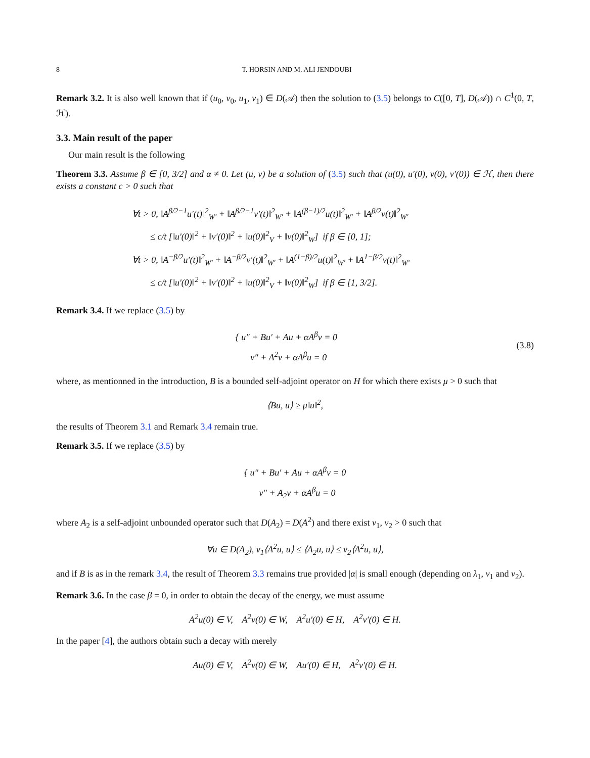8 T. HORSIN AND M. ALI JENDOUBI
Remark 3.2. It is also well known that if (u<sub>0</sub>, v<sub>0</sub>, u<sub>1</sub>, v<sub>1</sub>) ∈ D(𝒜) then the solution to (3.5) belongs to C([0, T], D(𝒜)) ∩ C<sup>1</sup>(0, T, ℋ).
3.3. Main result of the paper
Our main result is the following
Theorem 3.3. Assume β ∈ [0, 3/2] and α ≠ 0. Let (u, v) be a solution of (3.5) such that (u(0), u′(0), v(0), v′(0)) ∈ ℋ, then there exists a constant c > 0 such that
∀t > 0, ‖A<sup>β/2−1</sup>u′(t)‖<sup>2</sup><sub>W′</sub> + ‖A<sup>β/2−1</sup>v′(t)‖<sup>2</sup><sub>W′</sub> + ‖A<sup>(β−1)/2</sup>u(t)‖<sup>2</sup><sub>W′</sub> + ‖A<sup>β/2</sup>v(t)‖<sup>2</sup><sub>W′</sub>
≤ c/t [‖u′(0)‖<sup>2</sup> + ‖v′(0)‖<sup>2</sup> + ‖u(0)‖<sup>2</sup><sub>V</sub> + ‖v(0)‖<sup>2</sup><sub>W</sub>] if β ∈ [0, 1];
∀t > 0, ‖A<sup>−β/2</sup>u′(t)‖<sup>2</sup><sub>W′</sub> + ‖A<sup>−β/2</sup>v′(t)‖<sup>2</sup><sub>W′</sub> + ‖A<sup>(1−β)/2</sup>u(t)‖<sup>2</sup><sub>W′</sub> + ‖A<sup>1−β/2</sup>v(t)‖<sup>2</sup><sub>W′</sub>
≤ c/t [‖u′(0)‖<sup>2</sup> + ‖v′(0)‖<sup>2</sup> + ‖u(0)‖<sup>2</sup><sub>V</sub> + ‖v(0)‖<sup>2</sup><sub>W</sub>] if β ∈ [1, 3/2].
Remark 3.4. If we replace (3.5) by
{ u″ + Bu′ + Au + αA<sup>β</sup>v = 0
v″ + A<sup>2</sup>v + αA<sup>β</sup>u = 0
(3.8)
where, as mentionned in the introduction, B is a bounded self-adjoint operator on H for which there exists μ > 0 such that
⟨Bu, u⟩ ≥ μ‖u‖<sup>2</sup>,
the results of Theorem 3.1 and Remark 3.4 remain true.
Remark 3.5. If we replace (3.5) by
{ u″ + Bu′ + Au + αA<sup>β</sup>v = 0
v″ + A<sub>2</sub>v + αA<sup>β</sup>u = 0
where A<sub>2</sub> is a self-adjoint unbounded operator such that D(A<sub>2</sub>) = D(A<sup>2</sup>) and there exist ν<sub>1</sub>, ν<sub>2</sub> > 0 such that
∀u ∈ D(A<sub>2</sub>), ν<sub>1</sub>⟨A<sup>2</sup>u, u⟩ ≤ ⟨A<sub>2</sub>u, u⟩ ≤ ν<sub>2</sub>⟨A<sup>2</sup>u, u⟩,
and if B is as in the remark 3.4, the result of Theorem 3.3 remains true provided |α| is small enough (depending on λ<sub>1</sub>, ν<sub>1</sub> and ν<sub>2</sub>).
Remark 3.6. In the case β = 0, in order to obtain the decay of the energy, we must assume
A<sup>2</sup>u(0) ∈ V, A<sup>2</sup>v(0) ∈ W, A<sup>2</sup>u′(0) ∈ H, A<sup>2</sup>v′(0) ∈ H.
In the paper [4], the authors obtain such a decay with merely
Au(0) ∈ V, A<sup>2</sup>v(0) ∈ W, Au′(0) ∈ H, A<sup>2</sup>v′(0) ∈ H.